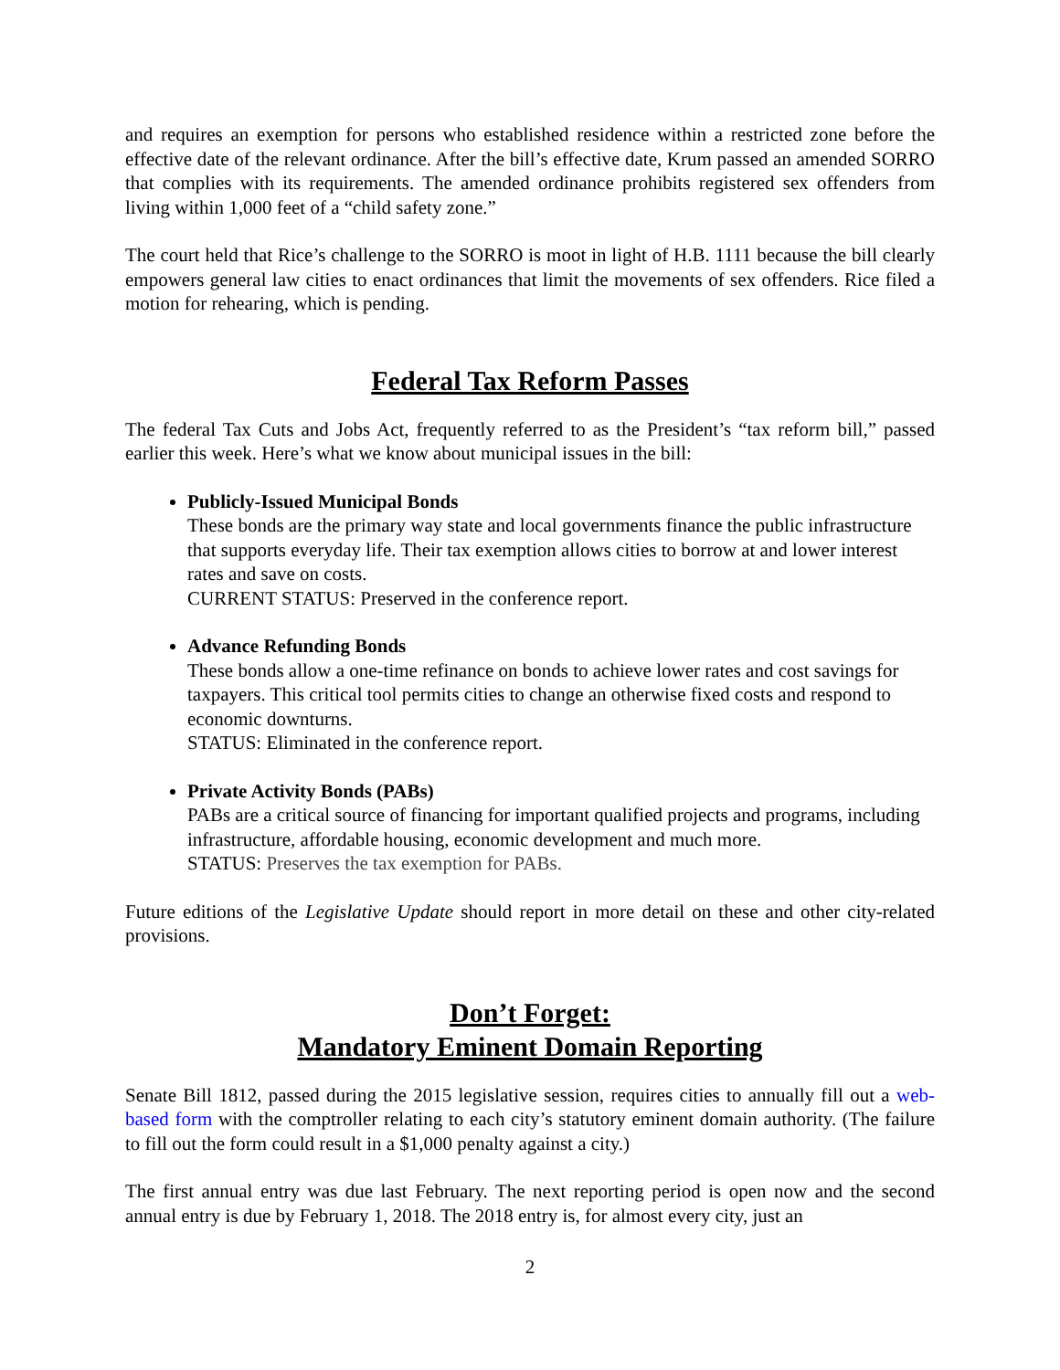and requires an exemption for persons who established residence within a restricted zone before the effective date of the relevant ordinance. After the bill’s effective date, Krum passed an amended SORRO that complies with its requirements. The amended ordinance prohibits registered sex offenders from living within 1,000 feet of a “child safety zone.”
The court held that Rice’s challenge to the SORRO is moot in light of H.B. 1111 because the bill clearly empowers general law cities to enact ordinances that limit the movements of sex offenders. Rice filed a motion for rehearing, which is pending.
Federal Tax Reform Passes
The federal Tax Cuts and Jobs Act, frequently referred to as the President’s “tax reform bill,” passed earlier this week. Here’s what we know about municipal issues in the bill:
Publicly-Issued Municipal Bonds
These bonds are the primary way state and local governments finance the public infrastructure that supports everyday life. Their tax exemption allows cities to borrow at and lower interest rates and save on costs.
CURRENT STATUS: Preserved in the conference report.
Advance Refunding Bonds
These bonds allow a one-time refinance on bonds to achieve lower rates and cost savings for taxpayers. This critical tool permits cities to change an otherwise fixed costs and respond to economic downturns.
STATUS: Eliminated in the conference report.
Private Activity Bonds (PABs)
PABs are a critical source of financing for important qualified projects and programs, including infrastructure, affordable housing, economic development and much more.
STATUS: Preserves the tax exemption for PABs.
Future editions of the Legislative Update should report in more detail on these and other city-related provisions.
Don’t Forget:
Mandatory Eminent Domain Reporting
Senate Bill 1812, passed during the 2015 legislative session, requires cities to annually fill out a web-based form with the comptroller relating to each city’s statutory eminent domain authority. (The failure to fill out the form could result in a $1,000 penalty against a city.)
The first annual entry was due last February. The next reporting period is open now and the second annual entry is due by February 1, 2018. The 2018 entry is, for almost every city, just an
2